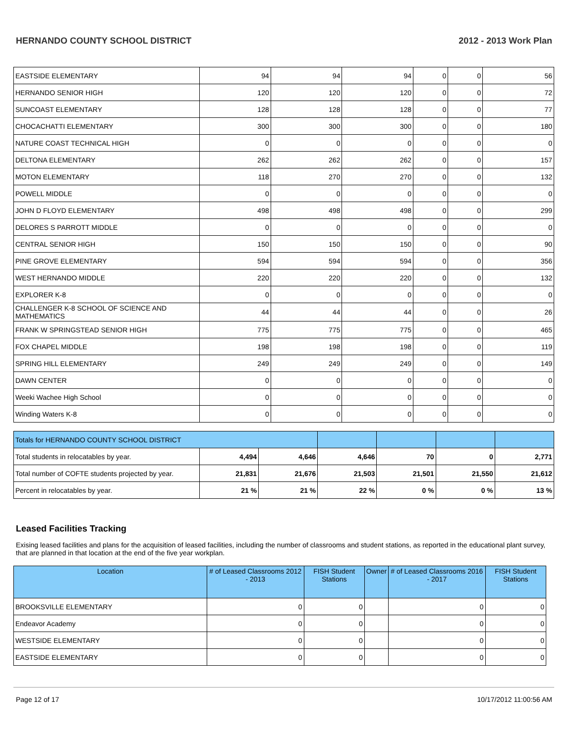HERNANDO COUNTY SCHOOL DISTRICT 2012 - 2013 Work Plan
| EASTSIDE ELEMENTARY | 94 | 94 | 94 | 0 | 0 | 56 |
| HERNANDO SENIOR HIGH | 120 | 120 | 120 | 0 | 0 | 72 |
| SUNCOAST ELEMENTARY | 128 | 128 | 128 | 0 | 0 | 77 |
| CHOCACHATTI ELEMENTARY | 300 | 300 | 300 | 0 | 0 | 180 |
| NATURE COAST TECHNICAL HIGH | 0 | 0 | 0 | 0 | 0 | 0 |
| DELTONA ELEMENTARY | 262 | 262 | 262 | 0 | 0 | 157 |
| MOTON ELEMENTARY | 118 | 270 | 270 | 0 | 0 | 132 |
| POWELL MIDDLE | 0 | 0 | 0 | 0 | 0 | 0 |
| JOHN D FLOYD ELEMENTARY | 498 | 498 | 498 | 0 | 0 | 299 |
| DELORES S PARROTT MIDDLE | 0 | 0 | 0 | 0 | 0 | 0 |
| CENTRAL SENIOR HIGH | 150 | 150 | 150 | 0 | 0 | 90 |
| PINE GROVE ELEMENTARY | 594 | 594 | 594 | 0 | 0 | 356 |
| WEST HERNANDO MIDDLE | 220 | 220 | 220 | 0 | 0 | 132 |
| EXPLORER K-8 | 0 | 0 | 0 | 0 | 0 | 0 |
| CHALLENGER K-8 SCHOOL OF SCIENCE AND MATHEMATICS | 44 | 44 | 44 | 0 | 0 | 26 |
| FRANK W SPRINGSTEAD SENIOR HIGH | 775 | 775 | 775 | 0 | 0 | 465 |
| FOX CHAPEL MIDDLE | 198 | 198 | 198 | 0 | 0 | 119 |
| SPRING HILL ELEMENTARY | 249 | 249 | 249 | 0 | 0 | 149 |
| DAWN CENTER | 0 | 0 | 0 | 0 | 0 | 0 |
| Weeki Wachee High School | 0 | 0 | 0 | 0 | 0 | 0 |
| Winding Waters K-8 | 0 | 0 | 0 | 0 | 0 | 0 |
| Totals for HERNANDO COUNTY SCHOOL DISTRICT | | | | | | |
| Total students in relocatables by year. | 4,494 | 4,646 | 4,646 | 70 | 0 | 2,771 |
| Total number of COFTE students projected by year. | 21,831 | 21,676 | 21,503 | 21,501 | 21,550 | 21,612 |
| Percent in relocatables by year. | 21 % | 21 % | 22 % | 0 % | 0 % | 13 % |
Leased Facilities Tracking
Exising leased facilities and plans for the acquisition of leased facilities, including the number of classrooms and student stations, as reported in the educational plant survey, that are planned in that location at the end of the five year workplan.
| Location | # of Leased Classrooms 2012 - 2013 | FISH Student Stations | Owner | # of Leased Classrooms 2016 - 2017 | FISH Student Stations |
| --- | --- | --- | --- | --- | --- |
| BROOKSVILLE ELEMENTARY | 0 | 0 | | 0 | 0 |
| Endeavor Academy | 0 | 0 | | 0 | 0 |
| WESTSIDE ELEMENTARY | 0 | 0 | | 0 | 0 |
| EASTSIDE ELEMENTARY | 0 | 0 | | 0 | 0 |
Page 12 of 17 10/17/2012 11:00:56 AM